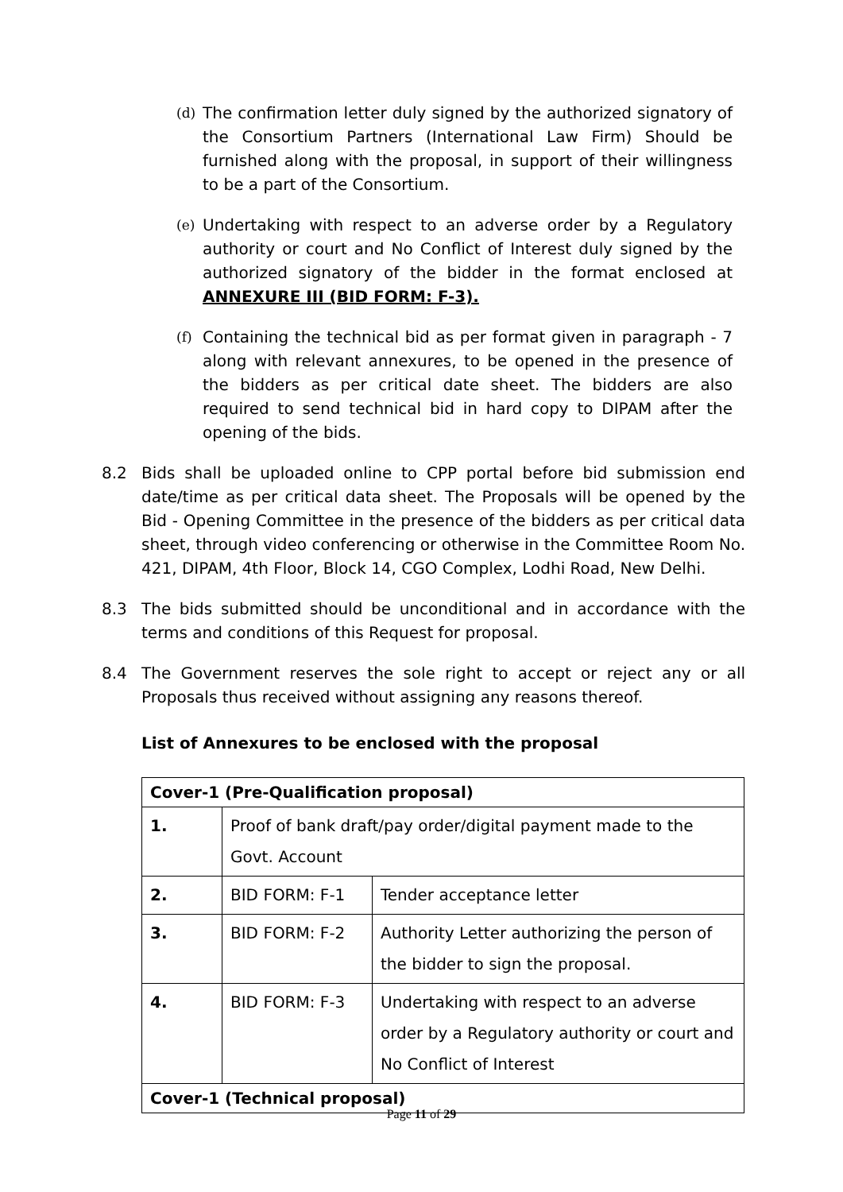(d) The confirmation letter duly signed by the authorized signatory of the Consortium Partners (International Law Firm) Should be furnished along with the proposal, in support of their willingness to be a part of the Consortium.
(e) Undertaking with respect to an adverse order by a Regulatory authority or court and No Conflict of Interest duly signed by the authorized signatory of the bidder in the format enclosed at ANNEXURE III (BID FORM: F-3).
(f) Containing the technical bid as per format given in paragraph - 7 along with relevant annexures, to be opened in the presence of the bidders as per critical date sheet. The bidders are also required to send technical bid in hard copy to DIPAM after the opening of the bids.
8.2 Bids shall be uploaded online to CPP portal before bid submission end date/time as per critical data sheet. The Proposals will be opened by the Bid - Opening Committee in the presence of the bidders as per critical data sheet, through video conferencing or otherwise in the Committee Room No. 421, DIPAM, 4th Floor, Block 14, CGO Complex, Lodhi Road, New Delhi.
8.3 The bids submitted should be unconditional and in accordance with the terms and conditions of this Request for proposal.
8.4 The Government reserves the sole right to accept or reject any or all Proposals thus received without assigning any reasons thereof.
List of Annexures to be enclosed with the proposal
| Cover-1 (Pre-Qualification proposal) | | |
| 1. | Proof of bank draft/pay order/digital payment made to the Govt. Account | |
| 2. | BID FORM: F-1 | Tender acceptance letter |
| 3. | BID FORM: F-2 | Authority Letter authorizing the person of the bidder to sign the proposal. |
| 4. | BID FORM: F-3 | Undertaking with respect to an adverse order by a Regulatory authority or court and No Conflict of Interest |
| Cover-1 (Technical proposal) | | |
Page 11 of 29